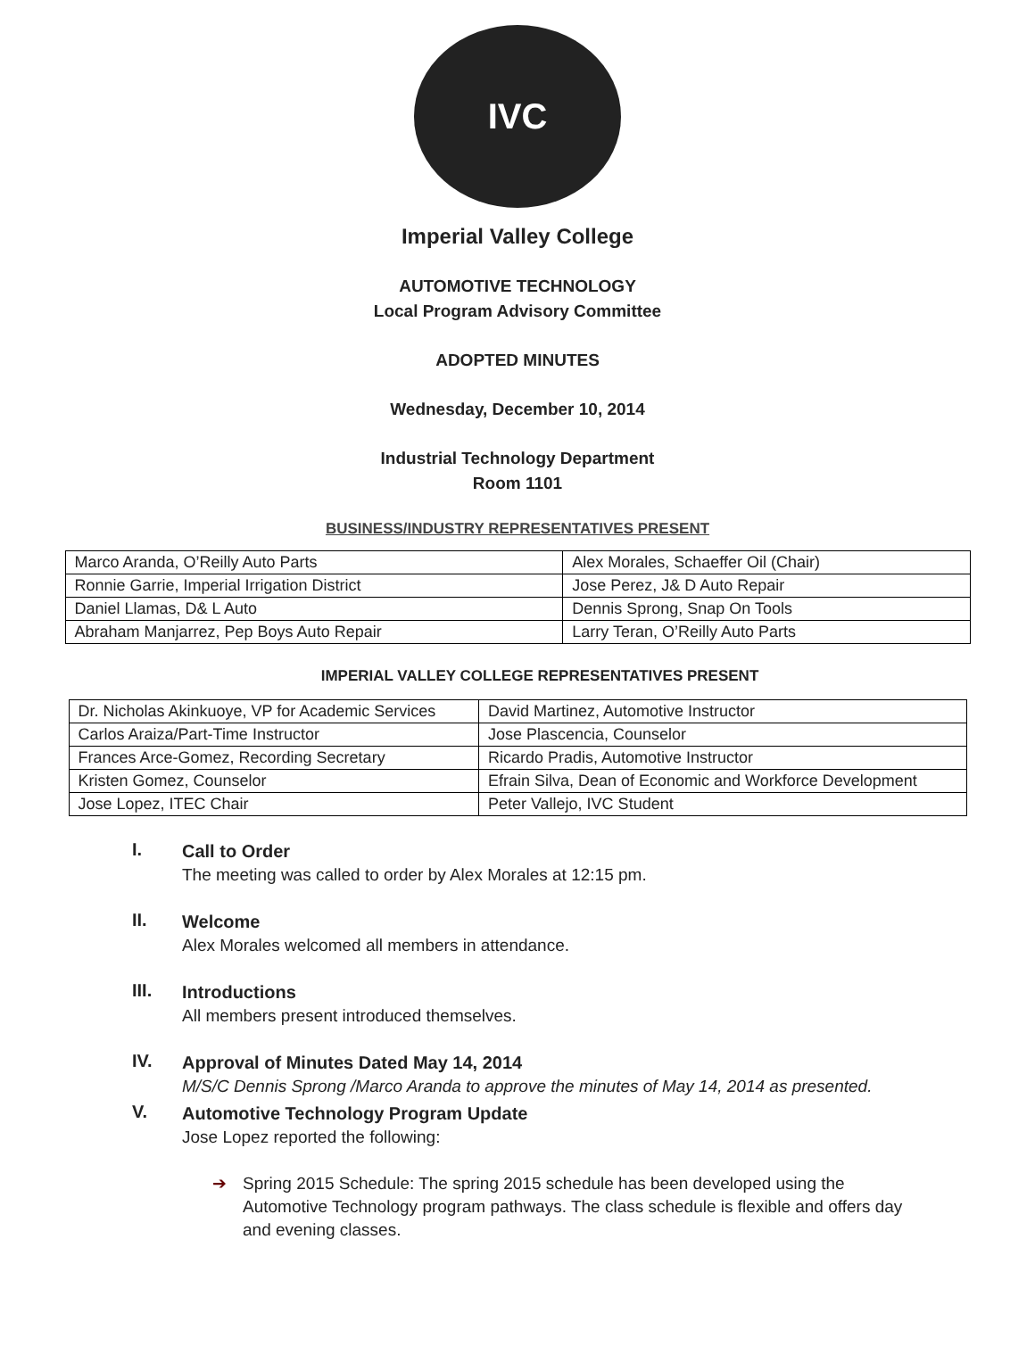IVC
Imperial Valley College
AUTOMOTIVE TECHNOLOGY
Local Program Advisory Committee
ADOPTED MINUTES
Wednesday, December 10, 2014
Industrial Technology Department
Room 1101
BUSINESS/INDUSTRY REPRESENTATIVES PRESENT
| Marco Aranda, O’Reilly Auto Parts | Alex Morales, Schaeffer Oil (Chair) |
| Ronnie Garrie, Imperial Irrigation District | Jose Perez, J& D Auto Repair |
| Daniel Llamas, D& L Auto | Dennis Sprong, Snap On Tools |
| Abraham Manjarrez, Pep Boys Auto Repair | Larry Teran, O’Reilly Auto Parts |
IMPERIAL VALLEY COLLEGE REPRESENTATIVES PRESENT
| Dr. Nicholas Akinkuoye, VP for Academic Services | David Martinez, Automotive Instructor |
| Carlos Araiza/Part-Time Instructor | Jose Plascencia, Counselor |
| Frances Arce-Gomez, Recording Secretary | Ricardo Pradis, Automotive Instructor |
| Kristen Gomez, Counselor | Efrain Silva, Dean of Economic and Workforce Development |
| Jose Lopez, ITEC Chair | Peter Vallejo, IVC Student |
I.
Call to Order
The meeting was called to order by Alex Morales at 12:15 pm.
II.
Welcome
Alex Morales welcomed all members in attendance.
III.
Introductions
All members present introduced themselves.
IV.
Approval of Minutes Dated May 14, 2014
M/S/C Dennis Sprong /Marco Aranda to approve the minutes of May 14, 2014 as presented.
V.
Automotive Technology Program Update
Jose Lopez reported the following:
➔ Spring 2015 Schedule: The spring 2015 schedule has been developed using the Automotive Technology program pathways. The class schedule is flexible and offers day and evening classes.